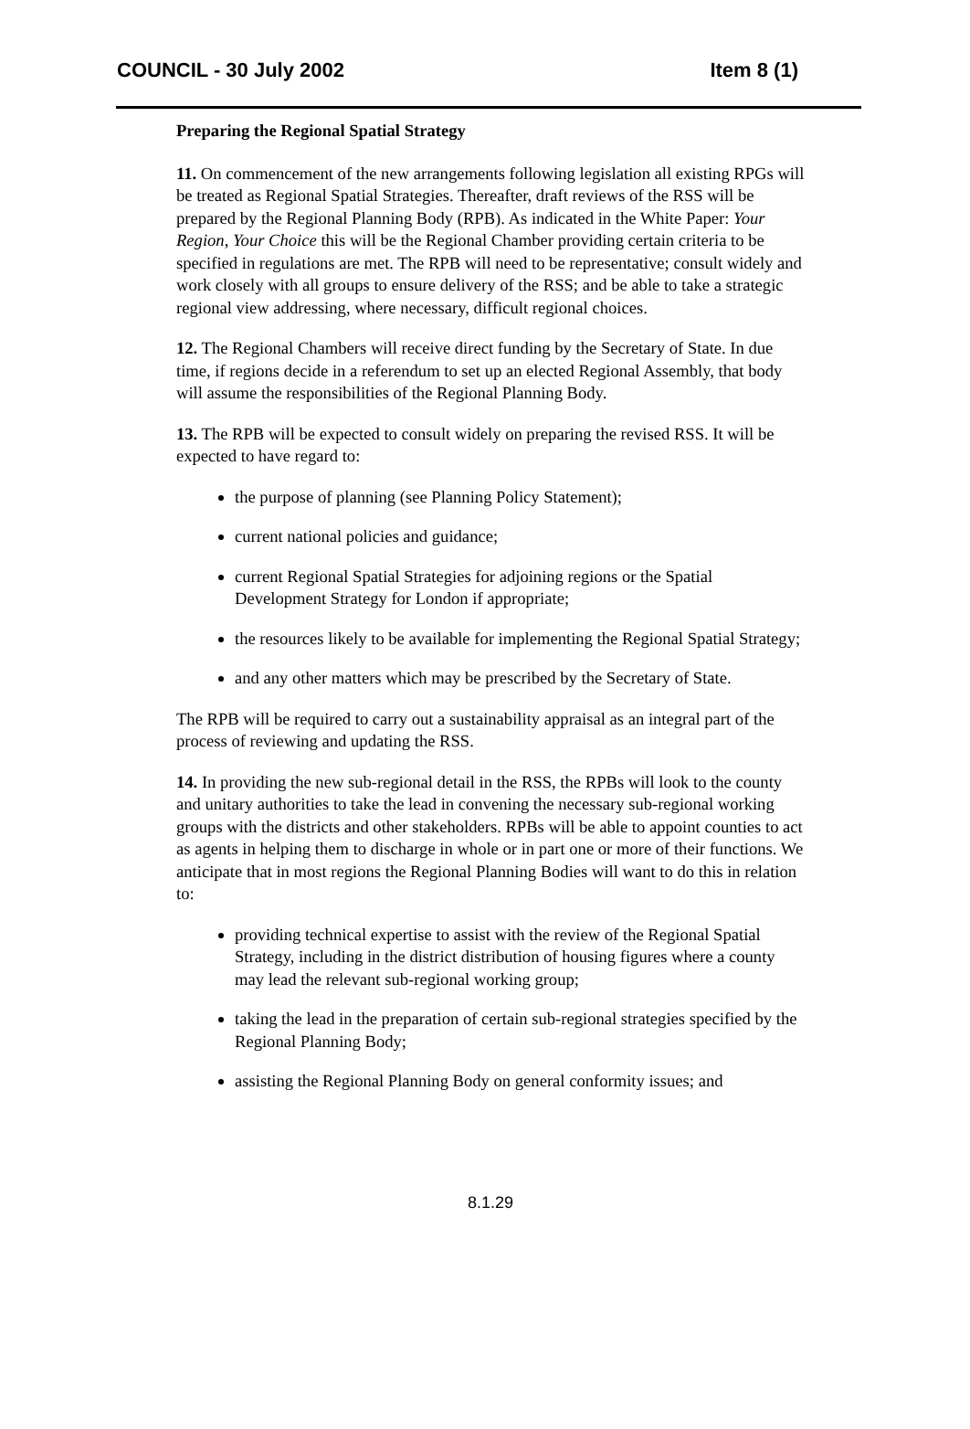COUNCIL - 30 July 2002 Item 8 (1)
Preparing the Regional Spatial Strategy
11. On commencement of the new arrangements following legislation all existing RPGs will be treated as Regional Spatial Strategies. Thereafter, draft reviews of the RSS will be prepared by the Regional Planning Body (RPB). As indicated in the White Paper: Your Region, Your Choice this will be the Regional Chamber providing certain criteria to be specified in regulations are met. The RPB will need to be representative; consult widely and work closely with all groups to ensure delivery of the RSS; and be able to take a strategic regional view addressing, where necessary, difficult regional choices.
12. The Regional Chambers will receive direct funding by the Secretary of State. In due time, if regions decide in a referendum to set up an elected Regional Assembly, that body will assume the responsibilities of the Regional Planning Body.
13. The RPB will be expected to consult widely on preparing the revised RSS. It will be expected to have regard to:
the purpose of planning (see Planning Policy Statement);
current national policies and guidance;
current Regional Spatial Strategies for adjoining regions or the Spatial Development Strategy for London if appropriate;
the resources likely to be available for implementing the Regional Spatial Strategy;
and any other matters which may be prescribed by the Secretary of State.
The RPB will be required to carry out a sustainability appraisal as an integral part of the process of reviewing and updating the RSS.
14. In providing the new sub-regional detail in the RSS, the RPBs will look to the county and unitary authorities to take the lead in convening the necessary sub-regional working groups with the districts and other stakeholders. RPBs will be able to appoint counties to act as agents in helping them to discharge in whole or in part one or more of their functions. We anticipate that in most regions the Regional Planning Bodies will want to do this in relation to:
providing technical expertise to assist with the review of the Regional Spatial Strategy, including in the district distribution of housing figures where a county may lead the relevant sub-regional working group;
taking the lead in the preparation of certain sub-regional strategies specified by the Regional Planning Body;
assisting the Regional Planning Body on general conformity issues; and
8.1.29